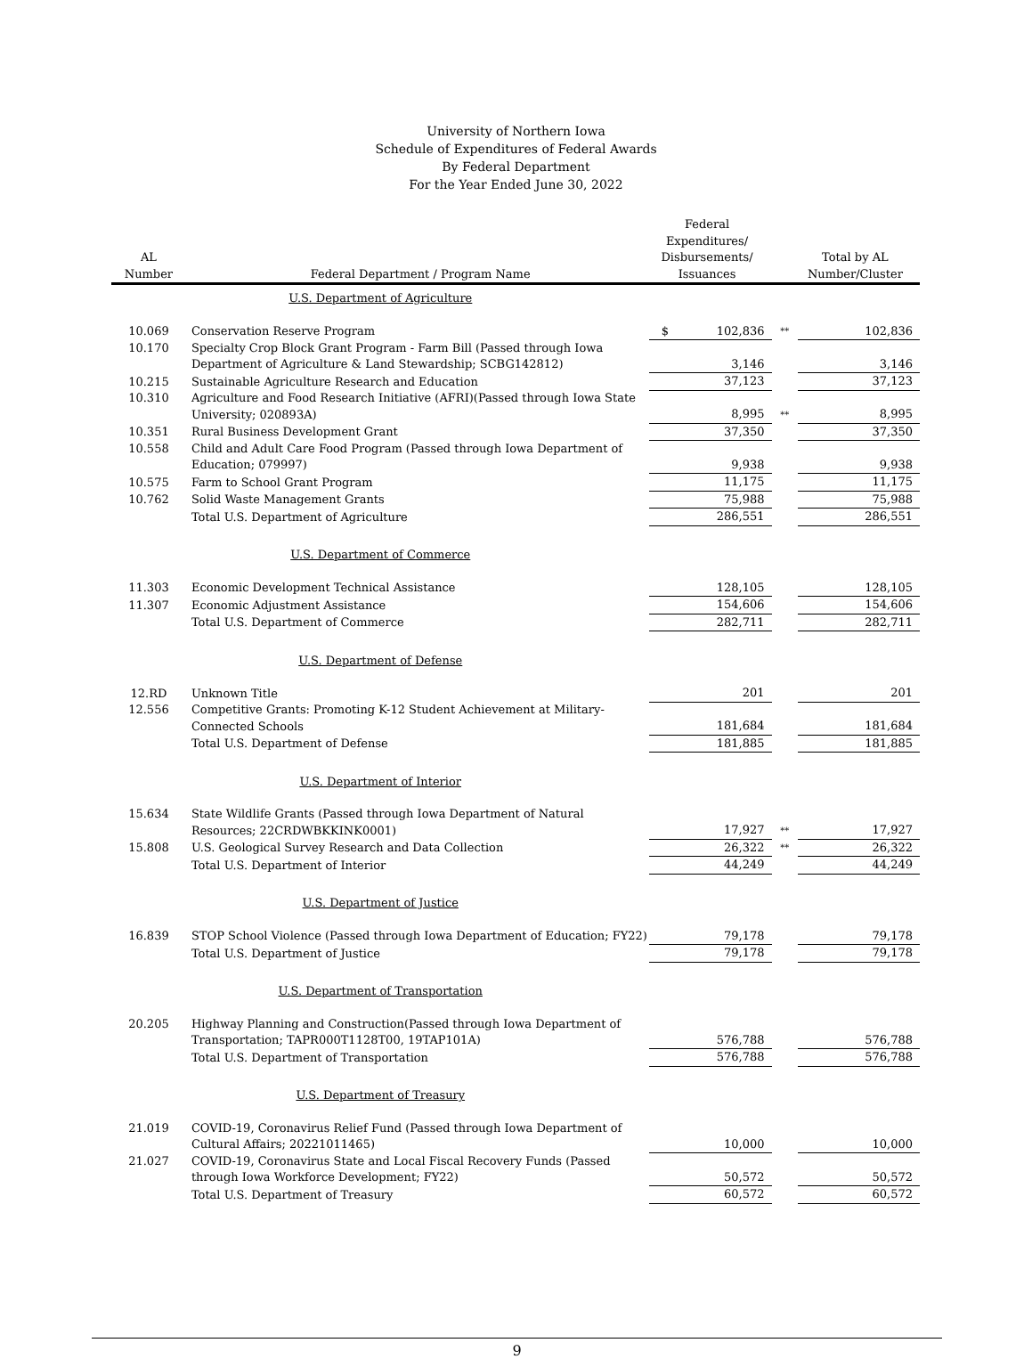University of Northern Iowa
Schedule of Expenditures of Federal Awards
By Federal Department
For the Year Ended June 30, 2022
| AL Number | Federal Department / Program Name | Federal Expenditures/ Disbursements/ Issuances | | Total by AL Number/Cluster |
| --- | --- | --- | --- | --- |
| U.S. Department of Agriculture | | | | |
| 10.069 | Conservation Reserve Program | $ 102,836 | ** | 102,836 |
| 10.170 | Specialty Crop Block Grant Program - Farm Bill (Passed through Iowa Department of Agriculture & Land Stewardship; SCBG142812) | 3,146 | | 3,146 |
| 10.215 | Sustainable Agriculture Research and Education | 37,123 | | 37,123 |
| 10.310 | Agriculture and Food Research Initiative (AFRI)(Passed through Iowa State University; 020893A) | 8,995 | ** | 8,995 |
| 10.351 | Rural Business Development Grant | 37,350 | | 37,350 |
| 10.558 | Child and Adult Care Food Program (Passed through Iowa Department of Education; 079997) | 9,938 | | 9,938 |
| 10.575 | Farm to School Grant Program | 11,175 | | 11,175 |
| 10.762 | Solid Waste Management Grants | 75,988 | | 75,988 |
| | Total U.S. Department of Agriculture | 286,551 | | 286,551 |
| U.S. Department of Commerce | | | | |
| 11.303 | Economic Development Technical Assistance | 128,105 | | 128,105 |
| 11.307 | Economic Adjustment Assistance | 154,606 | | 154,606 |
| | Total U.S. Department of Commerce | 282,711 | | 282,711 |
| U.S. Department of Defense | | | | |
| 12.RD | Unknown Title | 201 | | 201 |
| 12.556 | Competitive Grants: Promoting K-12 Student Achievement at Military-Connected Schools | 181,684 | | 181,684 |
| | Total U.S. Department of Defense | 181,885 | | 181,885 |
| U.S. Department of Interior | | | | |
| 15.634 | State Wildlife Grants (Passed through Iowa Department of Natural Resources; 22CRDWBKKINK0001) | 17,927 | ** | 17,927 |
| 15.808 | U.S. Geological Survey Research and Data Collection | 26,322 | ** | 26,322 |
| | Total U.S. Department of Interior | 44,249 | | 44,249 |
| U.S. Department of Justice | | | | |
| 16.839 | STOP School Violence (Passed through Iowa Department of Education; FY22) | 79,178 | | 79,178 |
| | Total U.S. Department of Justice | 79,178 | | 79,178 |
| U.S. Department of Transportation | | | | |
| 20.205 | Highway Planning and Construction(Passed through Iowa Department of Transportation; TAPR000T1128T00, 19TAP101A) | 576,788 | | 576,788 |
| | Total U.S. Department of Transportation | 576,788 | | 576,788 |
| U.S. Department of Treasury | | | | |
| 21.019 | COVID-19, Coronavirus Relief Fund (Passed through Iowa Department of Cultural Affairs; 20221011465) | 10,000 | | 10,000 |
| 21.027 | COVID-19, Coronavirus State and Local Fiscal Recovery Funds (Passed through Iowa Workforce Development; FY22) | 50,572 | | 50,572 |
| | Total U.S. Department of Treasury | 60,572 | | 60,572 |
9